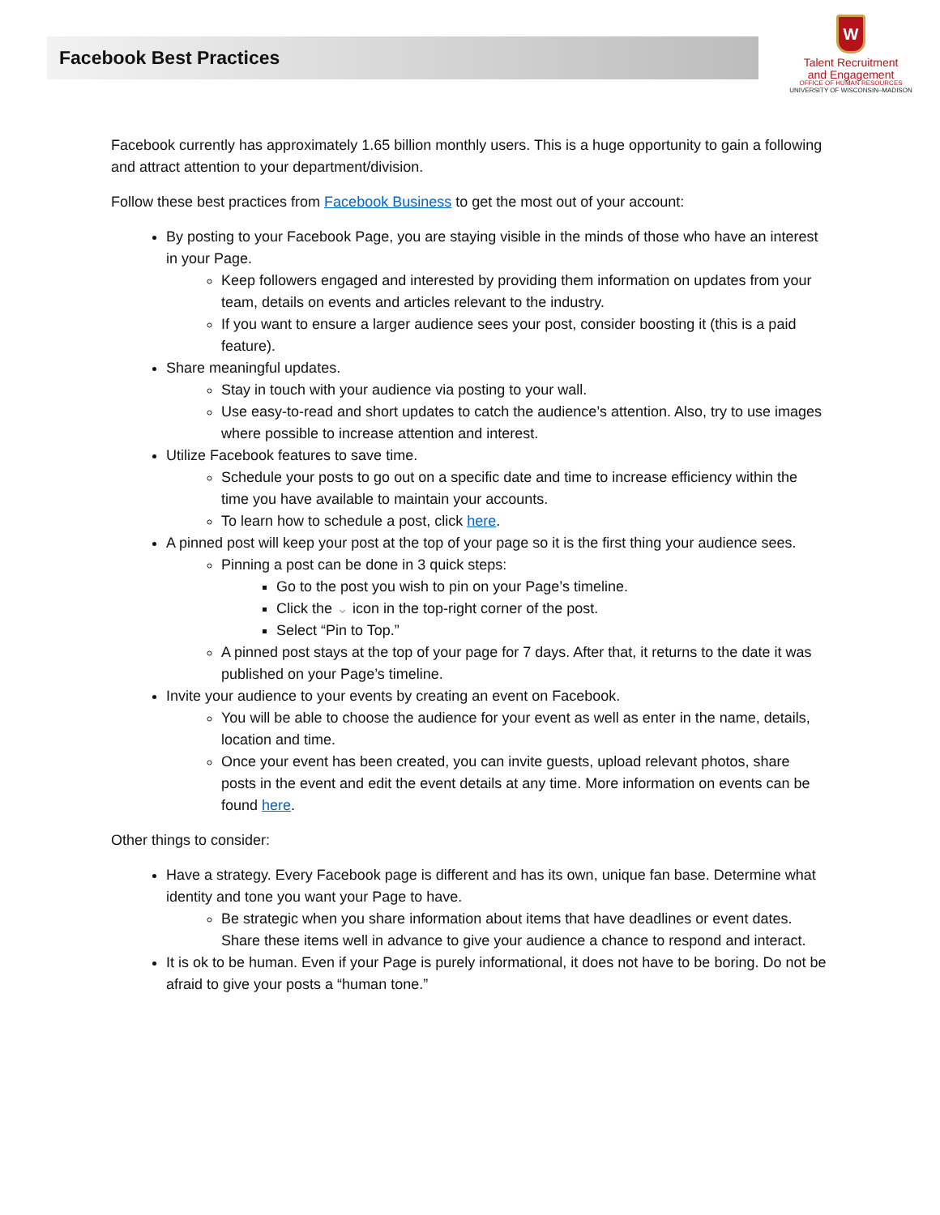Facebook Best Practices
W
Talent Recruitment
and Engagement
OFFICE OF HUMAN RESOURCES
UNIVERSITY OF WISCONSIN–MADISON
Facebook currently has approximately 1.65 billion monthly users. This is a huge opportunity to gain a following and attract attention to your department/division.
Follow these best practices from Facebook Business to get the most out of your account:
By posting to your Facebook Page, you are staying visible in the minds of those who have an interest in your Page.
Keep followers engaged and interested by providing them information on updates from your team, details on events and articles relevant to the industry.
If you want to ensure a larger audience sees your post, consider boosting it (this is a paid feature).
Share meaningful updates.
Stay in touch with your audience via posting to your wall.
Use easy-to-read and short updates to catch the audience’s attention. Also, try to use images where possible to increase attention and interest.
Utilize Facebook features to save time.
Schedule your posts to go out on a specific date and time to increase efficiency within the time you have available to maintain your accounts.
To learn how to schedule a post, click here.
A pinned post will keep your post at the top of your page so it is the first thing your audience sees.
Pinning a post can be done in 3 quick steps:
Go to the post you wish to pin on your Page’s timeline.
Click the ⌄ icon in the top-right corner of the post.
Select “Pin to Top.”
A pinned post stays at the top of your page for 7 days. After that, it returns to the date it was published on your Page’s timeline.
Invite your audience to your events by creating an event on Facebook.
You will be able to choose the audience for your event as well as enter in the name, details, location and time.
Once your event has been created, you can invite guests, upload relevant photos, share posts in the event and edit the event details at any time. More information on events can be found here.
Other things to consider:
Have a strategy. Every Facebook page is different and has its own, unique fan base. Determine what identity and tone you want your Page to have.
Be strategic when you share information about items that have deadlines or event dates. Share these items well in advance to give your audience a chance to respond and interact.
It is ok to be human. Even if your Page is purely informational, it does not have to be boring. Do not be afraid to give your posts a “human tone.”